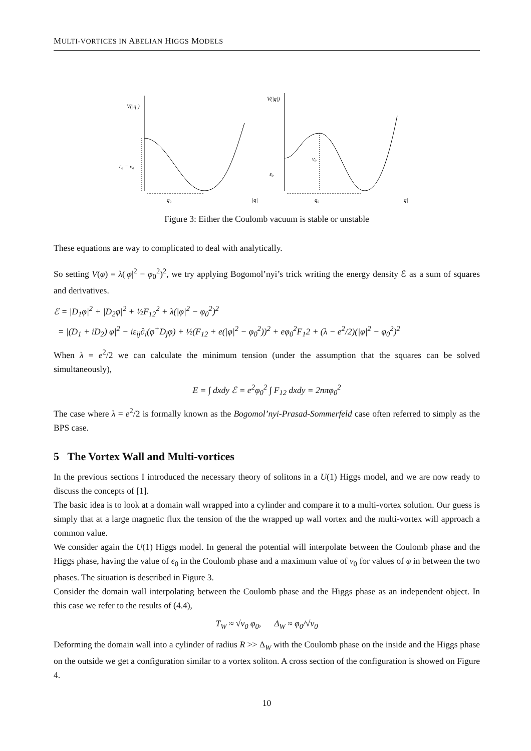MULTI-VORTICES IN ABELIAN HIGGS MODELS
V(|q|)
ε₀ = v₀
q₀
|q|
V(|q|)
v₀
ε₀
q₀
|q|
Figure 3: Either the Coulomb vacuum is stable or unstable
These equations are way to complicated to deal with analytically.
So setting V(φ) = λ(|φ|<sup>2</sup> − φ<sub>0</sub><sup>2</sup>)<sup>2</sup>, we try applying Bogomol’nyi’s trick writing the energy density ℰ as a sum of squares and derivatives.
ℰ = |D<sub>1</sub>φ|<sup>2</sup> + |D<sub>2</sub>φ|<sup>2</sup> + ½F<sub>12</sub><sup>2</sup> + λ(|φ|<sup>2</sup> − φ<sub>0</sub><sup>2</sup>)<sup>2</sup>
= |(D<sub>1</sub> + iD<sub>2</sub>) φ|<sup>2</sup> − iε<sub>ij</sub>∂<sub>i</sub>(φ<sup>+</sup>D<sub>j</sub>φ) + ½(F<sub>12</sub> + e(|φ|<sup>2</sup> − φ<sub>0</sub><sup>2</sup>))<sup>2</sup> + eφ<sub>0</sub><sup>2</sup>F<sub>1</sub>2 + (λ − e<sup>2</sup>/2)(|φ|<sup>2</sup> − φ<sub>0</sub><sup>2</sup>)<sup>2</sup>
When λ = e<sup>2</sup>/2 we can calculate the minimum tension (under the assumption that the squares can be solved simultaneously),
E = ∫ dxdy ℰ = e<sup>2</sup>φ<sub>0</sub><sup>2</sup> ∫ F<sub>12</sub> dxdy = 2nπφ<sub>0</sub><sup>2</sup>
The case where λ = e<sup>2</sup>/2 is formally known as the Bogomol’nyi-Prasad-Sommerfeld case often referred to simply as the BPS case.
5 The Vortex Wall and Multi-vortices
In the previous sections I introduced the necessary theory of solitons in a U(1) Higgs model, and we are now ready to discuss the concepts of [1].
The basic idea is to look at a domain wall wrapped into a cylinder and compare it to a multi-vortex solution. Our guess is simply that at a large magnetic flux the tension of the the wrapped up wall vortex and the multi-vortex will approach a common value.
We consider again the U(1) Higgs model. In general the potential will interpolate between the Coulomb phase and the Higgs phase, having the value of ϵ<sub>0</sub> in the Coulomb phase and a maximum value of v<sub>0</sub> for values of φ in between the two phases. The situation is described in Figure 3.
Consider the domain wall interpolating between the Coulomb phase and the Higgs phase as an independent object. In this case we refer to the results of (4.4),
T<sub>W</sub> ≈ √v<sub>0</sub> φ<sub>0</sub>, Δ<sub>W</sub> ≈ φ<sub>0</sub>/√v<sub>0</sub>
Deforming the domain wall into a cylinder of radius R >> Δ<sub>W</sub> with the Coulomb phase on the inside and the Higgs phase on the outside we get a configuration similar to a vortex soliton. A cross section of the configuration is showed on Figure 4.
10